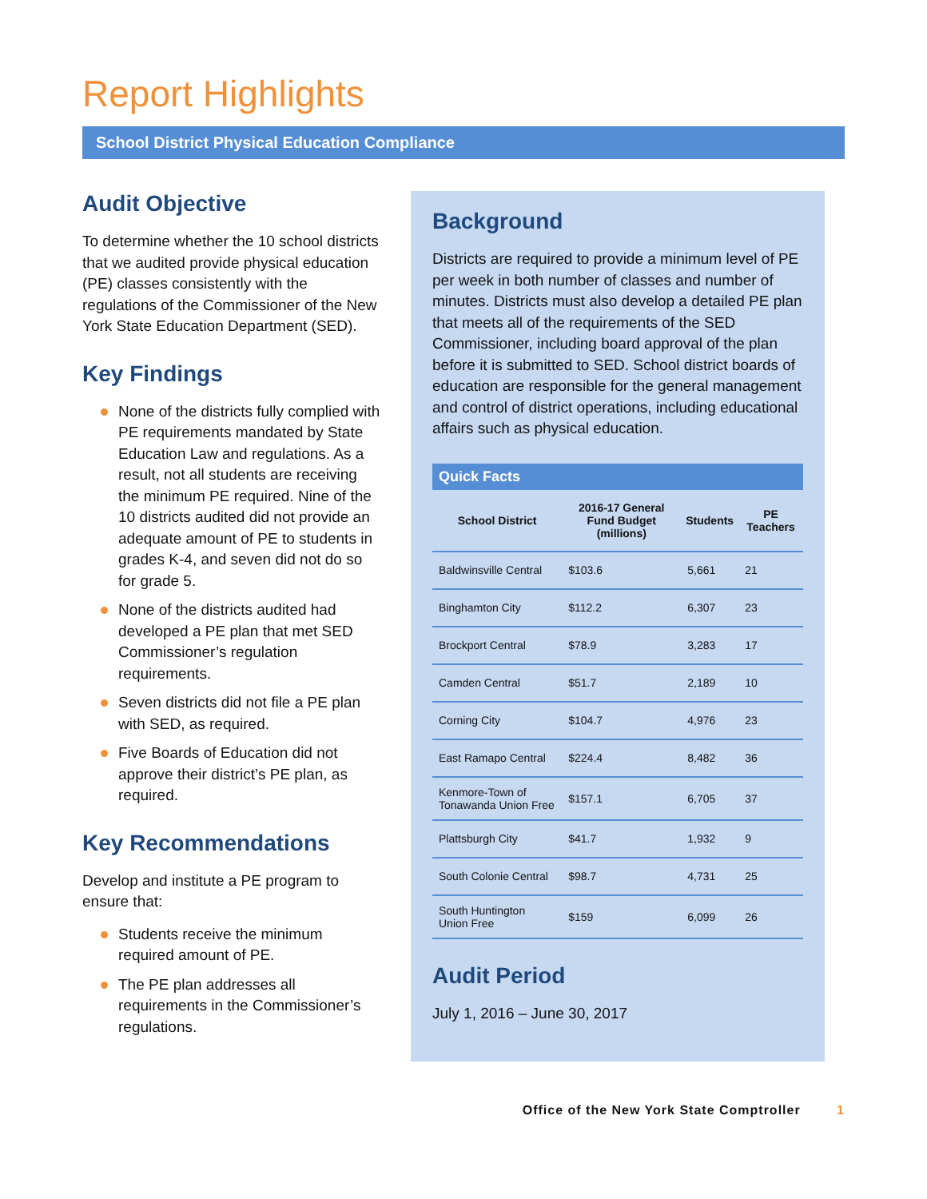Report Highlights
School District Physical Education Compliance
Audit Objective
To determine whether the 10 school districts that we audited provide physical education (PE) classes consistently with the regulations of the Commissioner of the New York State Education Department (SED).
Key Findings
None of the districts fully complied with PE requirements mandated by State Education Law and regulations. As a result, not all students are receiving the minimum PE required. Nine of the 10 districts audited did not provide an adequate amount of PE to students in grades K-4, and seven did not do so for grade 5.
None of the districts audited had developed a PE plan that met SED Commissioner’s regulation requirements.
Seven districts did not file a PE plan with SED, as required.
Five Boards of Education did not approve their district’s PE plan, as required.
Key Recommendations
Develop and institute a PE program to ensure that:
Students receive the minimum required amount of PE.
The PE plan addresses all requirements in the Commissioner’s regulations.
Background
Districts are required to provide a minimum level of PE per week in both number of classes and number of minutes. Districts must also develop a detailed PE plan that meets all of the requirements of the SED Commissioner, including board approval of the plan before it is submitted to SED. School district boards of education are responsible for the general management and control of district operations, including educational affairs such as physical education.
Quick Facts
| School District | 2016-17 General Fund Budget (millions) | Students | PE Teachers |
| --- | --- | --- | --- |
| Baldwinsville Central | $103.6 | 5,661 | 21 |
| Binghamton City | $112.2 | 6,307 | 23 |
| Brockport Central | $78.9 | 3,283 | 17 |
| Camden Central | $51.7 | 2,189 | 10 |
| Corning City | $104.7 | 4,976 | 23 |
| East Ramapo Central | $224.4 | 8,482 | 36 |
| Kenmore-Town of Tonawanda Union Free | $157.1 | 6,705 | 37 |
| Plattsburgh City | $41.7 | 1,932 | 9 |
| South Colonie Central | $98.7 | 4,731 | 25 |
| South Huntington Union Free | $159 | 6,099 | 26 |
Audit Period
July 1, 2016 – June 30, 2017
Office of the New York State Comptroller 1